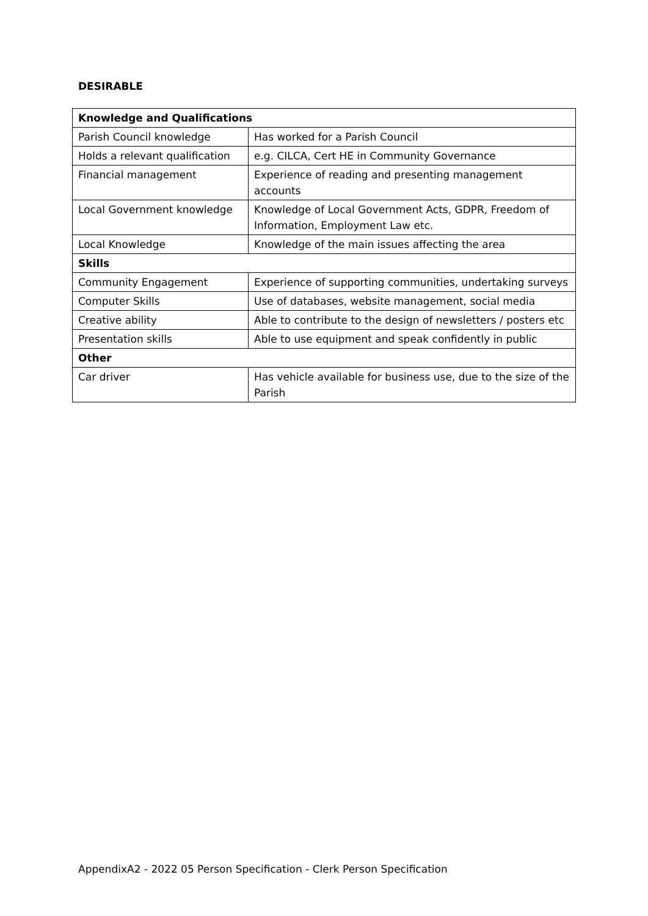DESIRABLE
| Knowledge and Qualifications | |
| --- | --- |
| Parish Council knowledge | Has worked for a Parish Council |
| Holds a relevant qualification | e.g. CILCA, Cert HE in Community Governance |
| Financial management | Experience of reading and presenting management accounts |
| Local Government knowledge | Knowledge of Local Government Acts, GDPR, Freedom of Information, Employment Law etc. |
| Local Knowledge | Knowledge of the main issues affecting the area |
| Skills | |
| Community Engagement | Experience of supporting communities, undertaking surveys |
| Computer Skills | Use of databases, website management, social media |
| Creative ability | Able to contribute to the design of newsletters / posters etc |
| Presentation skills | Able to use equipment and speak confidently in public |
| Other | |
| Car driver | Has vehicle available for business use, due to the size of the Parish |
AppendixA2 - 2022 05 Person Specification - Clerk Person Specification